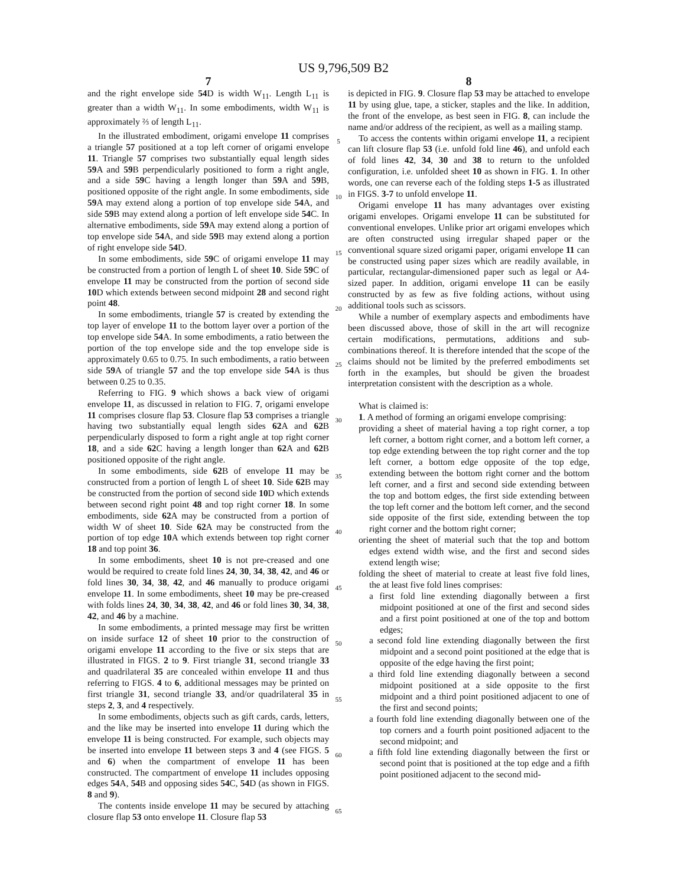US 9,796,509 B2
7
and the right envelope side 54 D is width W<sub>11</sub>. Length L<sub>11</sub> is greater than a width W<sub>11</sub>. In some embodiments, width W<sub>11</sub> is approximately ⅔ of length L<sub>11</sub>.
In the illustrated embodiment, origami envelope 11 comprises a triangle 57 positioned at a top left corner of origami envelope 11. Triangle 57 comprises two substantially equal length sides 59 A and 59 B perpendicularly positioned to form a right angle, and a side 59 C having a length longer than 59 A and 59 B, positioned opposite of the right angle. In some embodiments, side 59 A may extend along a portion of top envelope side 54 A, and side 59 B may extend along a portion of left envelope side 54 C. In alternative embodiments, side 59 A may extend along a portion of top envelope side 54 A, and side 59 B may extend along a portion of right envelope side 54 D.
In some embodiments, side 59 C of origami envelope 11 may be constructed from a portion of length L of sheet 10. Side 59 C of envelope 11 may be constructed from the portion of second side 10 D which extends between second midpoint 28 and second right point 48.
In some embodiments, triangle 57 is created by extending the top layer of envelope 11 to the bottom layer over a portion of the top envelope side 54 A. In some embodiments, a ratio between the portion of the top envelope side and the top envelope side is approximately 0.65 to 0.75. In such embodiments, a ratio between side 59 A of triangle 57 and the top envelope side 54 A is thus between 0.25 to 0.35.
Referring to FIG. 9 which shows a back view of origami envelope 11, as discussed in relation to FIG. 7, origami envelope 11 comprises closure flap 53. Closure flap 53 comprises a triangle having two substantially equal length sides 62 A and 62 B perpendicularly disposed to form a right angle at top right corner 18, and a side 62 C having a length longer than 62 A and 62 B positioned opposite of the right angle.
In some embodiments, side 62 B of envelope 11 may be constructed from a portion of length L of sheet 10. Side 62 B may be constructed from the portion of second side 10 D which extends between second right point 48 and top right corner 18. In some embodiments, side 62 A may be constructed from a portion of width W of sheet 10. Side 62 A may be constructed from the portion of top edge 10 A which extends between top right corner 18 and top point 36.
In some embodiments, sheet 10 is not pre-creased and one would be required to create fold lines 24, 30, 34, 38, 42, and 46 or fold lines 30, 34, 38, 42, and 46 manually to produce origami envelope 11. In some embodiments, sheet 10 may be pre-creased with folds lines 24, 30, 34, 38, 42, and 46 or fold lines 30, 34, 38, 42, and 46 by a machine.
In some embodiments, a printed message may first be written on inside surface 12 of sheet 10 prior to the construction of origami envelope 11 according to the five or six steps that are illustrated in FIGS. 2 to 9. First triangle 31, second triangle 33 and quadrilateral 35 are concealed within envelope 11 and thus referring to FIGS. 4 to 6, additional messages may be printed on first triangle 31, second triangle 33, and/or quadrilateral 35 in steps 2, 3, and 4 respectively.
In some embodiments, objects such as gift cards, cards, letters, and the like may be inserted into envelope 11 during which the envelope 11 is being constructed. For example, such objects may be inserted into envelope 11 between steps 3 and 4 (see FIGS. 5 and 6) when the compartment of envelope 11 has been constructed. The compartment of envelope 11 includes opposing edges 54 A, 54 B and opposing sides 54 C, 54 D (as shown in FIGS. 8 and 9).
The contents inside envelope 11 may be secured by attaching closure flap 53 onto envelope 11. Closure flap 53
5
10
15
20
25
30
35
40
45
50
55
60
65
8
is depicted in FIG. 9. Closure flap 53 may be attached to envelope 11 by using glue, tape, a sticker, staples and the like. In addition, the front of the envelope, as best seen in FIG. 8, can include the name and/or address of the recipient, as well as a mailing stamp.
To access the contents within origami envelope 11, a recipient can lift closure flap 53 (i.e. unfold fold line 46), and unfold each of fold lines 42, 34, 30 and 38 to return to the unfolded configuration, i.e. unfolded sheet 10 as shown in FIG. 1. In other words, one can reverse each of the folding steps 1-5 as illustrated in FIGS. 3-7 to unfold envelope 11.
Origami envelope 11 has many advantages over existing origami envelopes. Origami envelope 11 can be substituted for conventional envelopes. Unlike prior art origami envelopes which are often constructed using irregular shaped paper or the conventional square sized origami paper, origami envelope 11 can be constructed using paper sizes which are readily available, in particular, rectangular-dimensioned paper such as legal or A4-sized paper. In addition, origami envelope 11 can be easily constructed by as few as five folding actions, without using additional tools such as scissors.
While a number of exemplary aspects and embodiments have been discussed above, those of skill in the art will recognize certain modifications, permutations, additions and sub-combinations thereof. It is therefore intended that the scope of the claims should not be limited by the preferred embodiments set forth in the examples, but should be given the broadest interpretation consistent with the description as a whole.
What is claimed is:
1. A method of forming an origami envelope comprising:
providing a sheet of material having a top right corner, a top left corner, a bottom right corner, and a bottom left corner, a top edge extending between the top right corner and the top left corner, a bottom edge opposite of the top edge, extending between the bottom right corner and the bottom left corner, and a first and second side extending between the top and bottom edges, the first side extending between the top left corner and the bottom left corner, and the second side opposite of the first side, extending between the top right corner and the bottom right corner;
orienting the sheet of material such that the top and bottom edges extend width wise, and the first and second sides extend length wise;
folding the sheet of material to create at least five fold lines, the at least five fold lines comprises:
a first fold line extending diagonally between a first midpoint positioned at one of the first and second sides and a first point positioned at one of the top and bottom edges;
a second fold line extending diagonally between the first midpoint and a second point positioned at the edge that is opposite of the edge having the first point;
a third fold line extending diagonally between a second midpoint positioned at a side opposite to the first midpoint and a third point positioned adjacent to one of the first and second points;
a fourth fold line extending diagonally between one of the top corners and a fourth point positioned adjacent to the second midpoint; and
a fifth fold line extending diagonally between the first or second point that is positioned at the top edge and a fifth point positioned adjacent to the second mid-